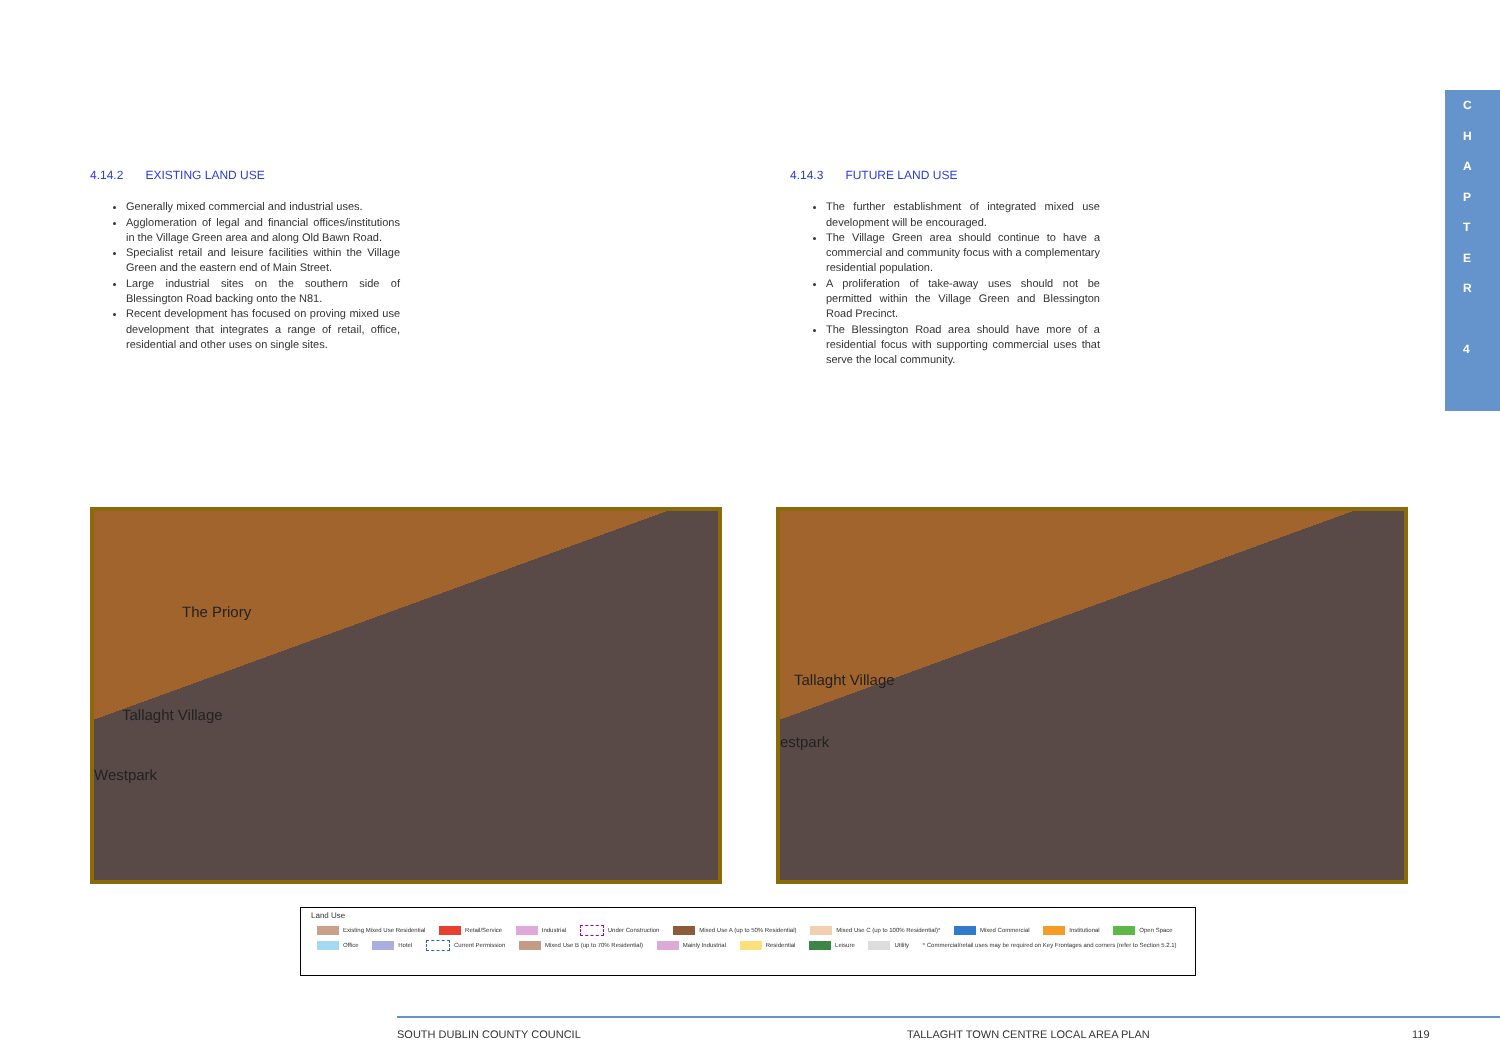C
H
A
P
T
E
R
4
4.14.2 EXISTING LAND USE
Generally mixed commercial and industrial uses.
Agglomeration of legal and financial offices/institutions in the Village Green area and along Old Bawn Road.
Specialist retail and leisure facilities within the Village Green and the eastern end of Main Street.
Large industrial sites on the southern side of Blessington Road backing onto the N81.
Recent development has focused on proving mixed use development that integrates a range of retail, office, residential and other uses on single sites.
4.14.3 FUTURE LAND USE
The further establishment of integrated mixed use development will be encouraged.
The Village Green area should continue to have a commercial and community focus with a complementary residential population.
A proliferation of take-away uses should not be permitted within the Village Green and Blessington Road Precinct.
The Blessington Road area should have more of a residential focus with supporting commercial uses that serve the local community.
The Priory
Tallaght Village
Westpark
Tallaght Village
estpark
Land Use
Existing Mixed Use Residential Retail/Service Industrial Under Construction Mixed Use A (up to 50% Residential) Mixed Use C (up to 100% Residential)* Mixed Commercial Institutional Open Space
Office Hotel Current Permission Mixed Use B (up to 70% Residential) Mainly Industrial Residential Leisure Utility * Commercial/retail uses may be required on Key Frontages and corners (refer to Section 5.2.1)
SOUTH DUBLIN COUNTY COUNCIL TALLAGHT TOWN CENTRE LOCAL AREA PLAN 119